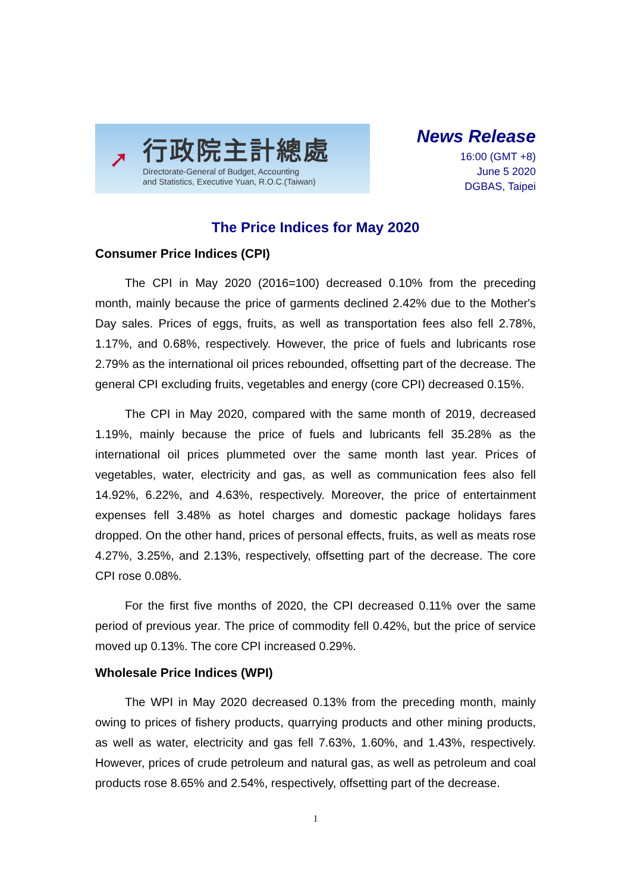➚
行政院主計總處
Directorate-General of Budget, Accounting
and Statistics, Executive Yuan, R.O.C.(Taiwan)
News Release
16:00 (GMT +8)
June 5 2020
DGBAS, Taipei
The Price Indices for May 2020
Consumer Price Indices (CPI)
The CPI in May 2020 (2016=100) decreased 0.10% from the preceding month, mainly because the price of garments declined 2.42% due to the Mother's Day sales. Prices of eggs, fruits, as well as transportation fees also fell 2.78%, 1.17%, and 0.68%, respectively. However, the price of fuels and lubricants rose 2.79% as the international oil prices rebounded, offsetting part of the decrease. The general CPI excluding fruits, vegetables and energy (core CPI) decreased 0.15%.
The CPI in May 2020, compared with the same month of 2019, decreased 1.19%, mainly because the price of fuels and lubricants fell 35.28% as the international oil prices plummeted over the same month last year. Prices of vegetables, water, electricity and gas, as well as communication fees also fell 14.92%, 6.22%, and 4.63%, respectively. Moreover, the price of entertainment expenses fell 3.48% as hotel charges and domestic package holidays fares dropped. On the other hand, prices of personal effects, fruits, as well as meats rose 4.27%, 3.25%, and 2.13%, respectively, offsetting part of the decrease. The core CPI rose 0.08%.
For the first five months of 2020, the CPI decreased 0.11% over the same period of previous year. The price of commodity fell 0.42%, but the price of service moved up 0.13%. The core CPI increased 0.29%.
Wholesale Price Indices (WPI)
The WPI in May 2020 decreased 0.13% from the preceding month, mainly owing to prices of fishery products, quarrying products and other mining products, as well as water, electricity and gas fell 7.63%, 1.60%, and 1.43%, respectively. However, prices of crude petroleum and natural gas, as well as petroleum and coal products rose 8.65% and 2.54%, respectively, offsetting part of the decrease.
1